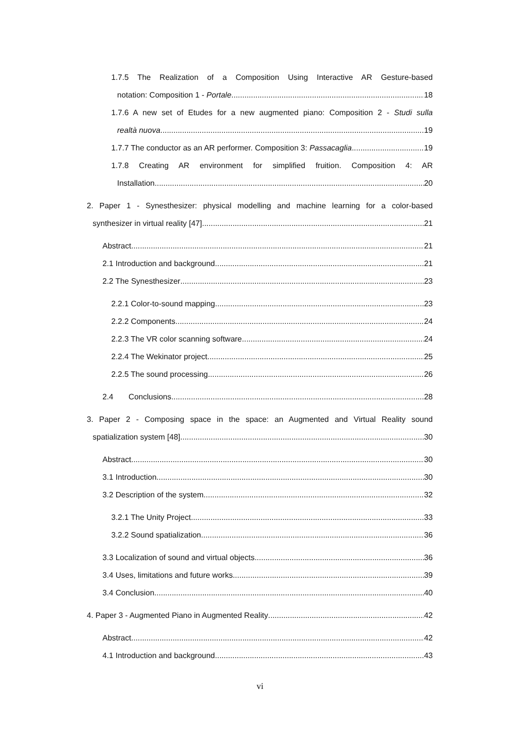1.7.5 The Realization of a Composition Using Interactive AR Gesture-based
notation: Composition 1 - Portale 18
1.7.6 A new set of Etudes for a new augmented piano: Composition 2 - Studi sulla
realtà nuova 19
1.7.7 The conductor as an AR performer. Composition 3: Passacaglia 19
1.7.8 Creating AR environment for simplified fruition. Composition 4: AR
Installation 20
2. Paper 1 - Synesthesizer: physical modelling and machine learning for a color-based
synthesizer in virtual reality [47] 21
Abstract 21
2.1 Introduction and background 21
2.2 The Synesthesizer 23
2.2.1 Color-to-sound mapping 23
2.2.2 Components 24
2.2.3 The VR color scanning software 24
2.2.4 The Wekinator project 25
2.2.5 The sound processing 26
2.4 Conclusions 28
3. Paper 2 - Composing space in the space: an Augmented and Virtual Reality sound
spatialization system [48] 30
Abstract 30
3.1 Introduction 30
3.2 Description of the system 32
3.2.1 The Unity Project 33
3.2.2 Sound spatialization 36
3.3 Localization of sound and virtual objects 36
3.4 Uses, limitations and future works 39
3.4 Conclusion 40
4. Paper 3 - Augmented Piano in Augmented Reality 42
Abstract 42
4.1 Introduction and background 43
vi